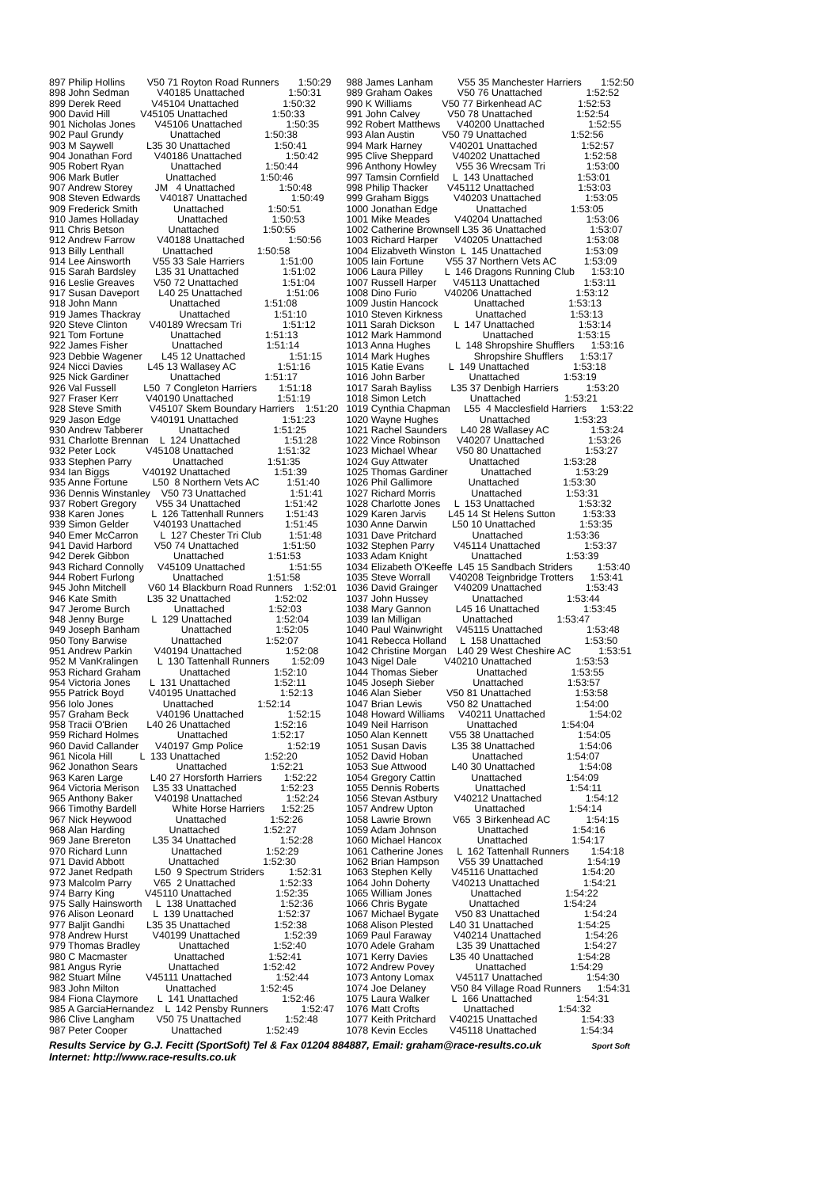| 897 Philip Hollins V50 71 Royton Road Runners 1:50:29 898 John Sedman V40185 Unattached 1:50:31 899 Derek Reed V45104 Unattached 1:50:32 900 David Hill V45105 Unattached 1:50:33 901 Nicholas Jones V45106 Unattached 1:50:35 902 Paul Grundy Unattached 1:50:38 903 M Saywell L35 30 Unattached 1:50:41 904 Jonathan Ford V40186 Unattached 1:50:42 905 Robert Ryan Unattached 1:50:44 906 Mark Butler Unattached 1:50:46 907 Andrew Storey JM 4 Unattached 1:50:48 908 Steven Edwards V40187 Unattached 1:50:49 909 Frederick Smith Unattached 1:50:51 910 James Holladay Unattached 1:50:53 911 Chris Betson Unattached 1:50:55 912 Andrew Farrow V40188 Unattached 1:50:56 913 Billy Lenthall Unattached 1:50:58 914 Lee Ainsworth V55 33 Sale Harriers 1:51:00 915 Sarah Bardsley L35 31 Unattached 1:51:02 916 Leslie Greaves V50 72 Unattached 1:51:04 917 Susan Daveport L40 25 Unattached 1:51:06 918 John Mann Unattached 1:51:08 919 James Thackray Unattached 1:51:10 920 Steve Clinton V40189 Wrecsam Tri 1:51:12 921 Tom Fortune Unattached 1:51:13 922 James Fisher Unattached 1:51:14 923 Debbie Wagener L45 12 Unattached 1:51:15 924 Nicci Davies L45 13 Wallasey AC 1:51:16 925 Nick Gardiner Unattached 1:51:17 926 Val Fussell L50 7 Congleton Harriers 1:51:18 927 Fraser Kerr V40190 Unattached 1:51:19 928 Steve Smith V45107 Skem Boundary Harriers 1:51:20 929 Jason Edge V40191 Unattached 1:51:23 930 Andrew Tabberer Unattached 1:51:25 931 Charlotte Brennan L 124 Unattached 1:51:28 932 Peter Lock V45108 Unattached 1:51:32 933 Stephen Parry Unattached 1:51:35 934 Ian Biggs V40192 Unattached 1:51:39 935 Anne Fortune L50 8 Northern Vets AC 1:51:40 936 Dennis Winstanley V50 73 Unattached 1:51:41 937 Robert Gregory V55 34 Unattached 1:51:42 938 Karen Jones L 126 Tattenhall Runners 1:51:43 939 Simon Gelder V40193 Unattached 1:51:45 940 Emer McCarron L 127 Chester Tri Club 1:51:48 941 David Harbord V50 74 Unattached 1:51:50 942 Derek Gibbon Unattached 1:51:53 943 Richard Connolly V45109 Unattached 1:51:55 944 Robert Furlong Unattached 1:51:58 945 John Mitchell V60 14 Blackburn Road Runners 1:52:01 946 Kate Smith L35 32 Unattached 1:52:02 947 Jerome Burch Unattached 1:52:03 948 Jenny Burge L 129 Unattached 1:52:04 949 Joseph Banham Unattached 1:52:05 950 Tony Barwise Unattached 1:52:07 951 Andrew Parkin V40194 Unattached 1:52:08 952 M VanKralingen L 130 Tattenhall Runners 1:52:09 953 Richard Graham Unattached 1:52:10 954 Victoria Jones L 131 Unattached 1:52:11 955 Patrick Boyd V40195 Unattached 1:52:13 956 Iolo Jones Unattached 1:52:14 957 Graham Beck V40196 Unattached 1:52:15 958 Tracii O'Brien L40 26 Unattached 1:52:16 959 Richard Holmes Unattached 1:52:17 960 David Callander V40197 Gmp Police 1:52:19 961 Nicola Hill L 133 Unattached 1:52:20 962 Jonathon Sears Unattached 1:52:21 963 Karen Large L40 27 Horsforth Harriers 1:52:22 964 Victoria Merison L35 33 Unattached 1:52:23 965 Anthony Baker V40198 Unattached 1:52:24 966 Timothy Bardell White Horse Harriers 1:52:25 967 Nick Heywood Unattached 1:52:26 968 Alan Harding Unattached 1:52:27 969 Jane Brereton L35 34 Unattached 1:52:28 970 Richard Lunn Unattached 1:52:29 971 David Abbott Unattached 1:52:30 972 Janet Redpath L50 9 Spectrum Striders 1:52:31 973 Malcolm Parry V65 2 Unattached 1:52:33 974 Barry King V45110 Unattached 1:52:35 975 Sally Hainsworth L 138 Unattached 1:52:36 976 Alison Leonard L 139 Unattached 1:52:37 977 Baljit Gandhi L35 35 Unattached 1:52:38 978 Andrew Hurst V40199 Unattached 1:52:39 979 Thomas Bradley Unattached 1:52:40 980 C Macmaster Unattached 1:52:41 981 Angus Ryrie Unattached 1:52:42 982 Stuart Milne V45111 Unattached 1:52:44 983 John Milton Unattached 1:52:45 984 Fiona Claymore L 141 Unattached 1:52:46 985 A GarciaHernandez L 142 Pensby Runners 1:52:47 986 Clive Langham V50 75 Unattached 1:52:48 987 Peter Cooper Unattached 1:52:49 |
| 988 James Lanham V55 35 Manchester Harriers 1:52:50 989 Graham Oakes V50 76 Unattached 1:52:52 990 K Williams V50 77 Birkenhead AC 1:52:53 991 John Calvey V50 78 Unattached 1:52:54 992 Robert Matthews V40200 Unattached 1:52:55 993 Alan Austin V50 79 Unattached 1:52:56 994 Mark Harney V40201 Unattached 1:52:57 995 Clive Sheppard V40202 Unattached 1:52:58 996 Anthony Howley V55 36 Wrecsam Tri 1:53:00 997 Tamsin Cornfield L 143 Unattached 1:53:01 998 Philip Thacker V45112 Unattached 1:53:03 999 Graham Biggs V40203 Unattached 1:53:05 1000 Jonathan Edge Unattached 1:53:05 1001 Mike Meades V40204 Unattached 1:53:06 1002 Catherine Brownsell L35 36 Unattached 1:53:07 1003 Richard Harper V40205 Unattached 1:53:08 1004 Elizabveth Winston L 145 Unattached 1:53:09 1005 Iain Fortune V55 37 Northern Vets AC 1:53:09 1006 Laura Pilley L 146 Dragons Running Club 1:53:10 1007 Russell Harper V45113 Unattached 1:53:11 1008 Dino Furio V40206 Unattached 1:53:12 1009 Justin Hancock Unattached 1:53:13 1010 Steven Kirkness Unattached 1:53:13 1011 Sarah Dickson L 147 Unattached 1:53:14 1012 Mark Hammond Unattached 1:53:15 1013 Anna Hughes L 148 Shropshire Shufflers 1:53:16 1014 Mark Hughes Shropshire Shufflers 1:53:17 1015 Katie Evans L 149 Unattached 1:53:18 1016 John Barber Unattached 1:53:19 1017 Sarah Bayliss L35 37 Denbigh Harriers 1:53:20 1018 Simon Letch Unattached 1:53:21 1019 Cynthia Chapman L55 4 Macclesfield Harriers 1:53:22 1020 Wayne Hughes Unattached 1:53:23 1021 Rachel Saunders L40 28 Wallasey AC 1:53:24 1022 Vince Robinson V40207 Unattached 1:53:26 1023 Michael Whear V50 80 Unattached 1:53:27 1024 Guy Attwater Unattached 1:53:28 1025 Thomas Gardiner Unattached 1:53:29 1026 Phil Gallimore Unattached 1:53:30 1027 Richard Morris Unattached 1:53:31 1028 Charlotte Jones L 153 Unattached 1:53:32 1029 Karen Jarvis L45 14 St Helens Sutton 1:53:33 1030 Anne Darwin L50 10 Unattached 1:53:35 1031 Dave Pritchard Unattached 1:53:36 1032 Stephen Parry V45114 Unattached 1:53:37 1033 Adam Knight Unattached 1:53:39 1034 Elizabeth O'Keeffe L45 15 Sandbach Striders 1:53:40 1035 Steve Worrall V40208 Teignbridge Trotters 1:53:41 1036 David Grainger V40209 Unattached 1:53:43 1037 John Hussey Unattached 1:53:44 1038 Mary Gannon L45 16 Unattached 1:53:45 1039 Ian Milligan Unattached 1:53:47 1040 Paul Wainwright V45115 Unattached 1:53:48 1041 Rebecca Holland L 158 Unattached 1:53:50 1042 Christine Morgan L40 29 West Cheshire AC 1:53:51 1043 Nigel Dale V40210 Unattached 1:53:53 1044 Thomas Sieber Unattached 1:53:55 1045 Joseph Sieber Unattached 1:53:57 1046 Alan Sieber V50 81 Unattached 1:53:58 1047 Brian Lewis V50 82 Unattached 1:54:00 1048 Howard Williams V40211 Unattached 1:54:02 1049 Neil Harrison Unattached 1:54:04 1050 Alan Kennett V55 38 Unattached 1:54:05 1051 Susan Davis L35 38 Unattached 1:54:06 1052 David Hoban Unattached 1:54:07 1053 Sue Attwood L40 30 Unattached 1:54:08 1054 Gregory Cattin Unattached 1:54:09 1055 Dennis Roberts Unattached 1:54:11 1056 Stevan Astbury V40212 Unattached 1:54:12 1057 Andrew Upton Unattached 1:54:14 1058 Lawrie Brown V65 3 Birkenhead AC 1:54:15 1059 Adam Johnson Unattached 1:54:16 1060 Michael Hancox Unattached 1:54:17 1061 Catherine Jones L 162 Tattenhall Runners 1:54:18 1062 Brian Hampson V55 39 Unattached 1:54:19 1063 Stephen Kelly V45116 Unattached 1:54:20 1064 John Doherty V40213 Unattached 1:54:21 1065 William Jones Unattached 1:54:22 1066 Chris Bygate Unattached 1:54:24 1067 Michael Bygate V50 83 Unattached 1:54:24 1068 Alison Plested L40 31 Unattached 1:54:25 1069 Paul Faraway V40214 Unattached 1:54:26 1070 Adele Graham L35 39 Unattached 1:54:27 1071 Kerry Davies L35 40 Unattached 1:54:28 1072 Andrew Povey Unattached 1:54:29 1073 Antony Lomax V45117 Unattached 1:54:30 1074 Joe Delaney V50 84 Village Road Runners 1:54:31 1075 Laura Walker L 166 Unattached 1:54:31 1076 Matt Crofts Unattached 1:54:32 1077 Keith Pritchard V40215 Unattached 1:54:33 1078 Kevin Eccles V45118 Unattached 1:54:34 |
Results Service by G.J. Fecitt (SportSoft) Tel & Fax 01204 884887, Email: graham@race-results.co.uk Sport Soft
Internet: http://www.race-results.co.uk